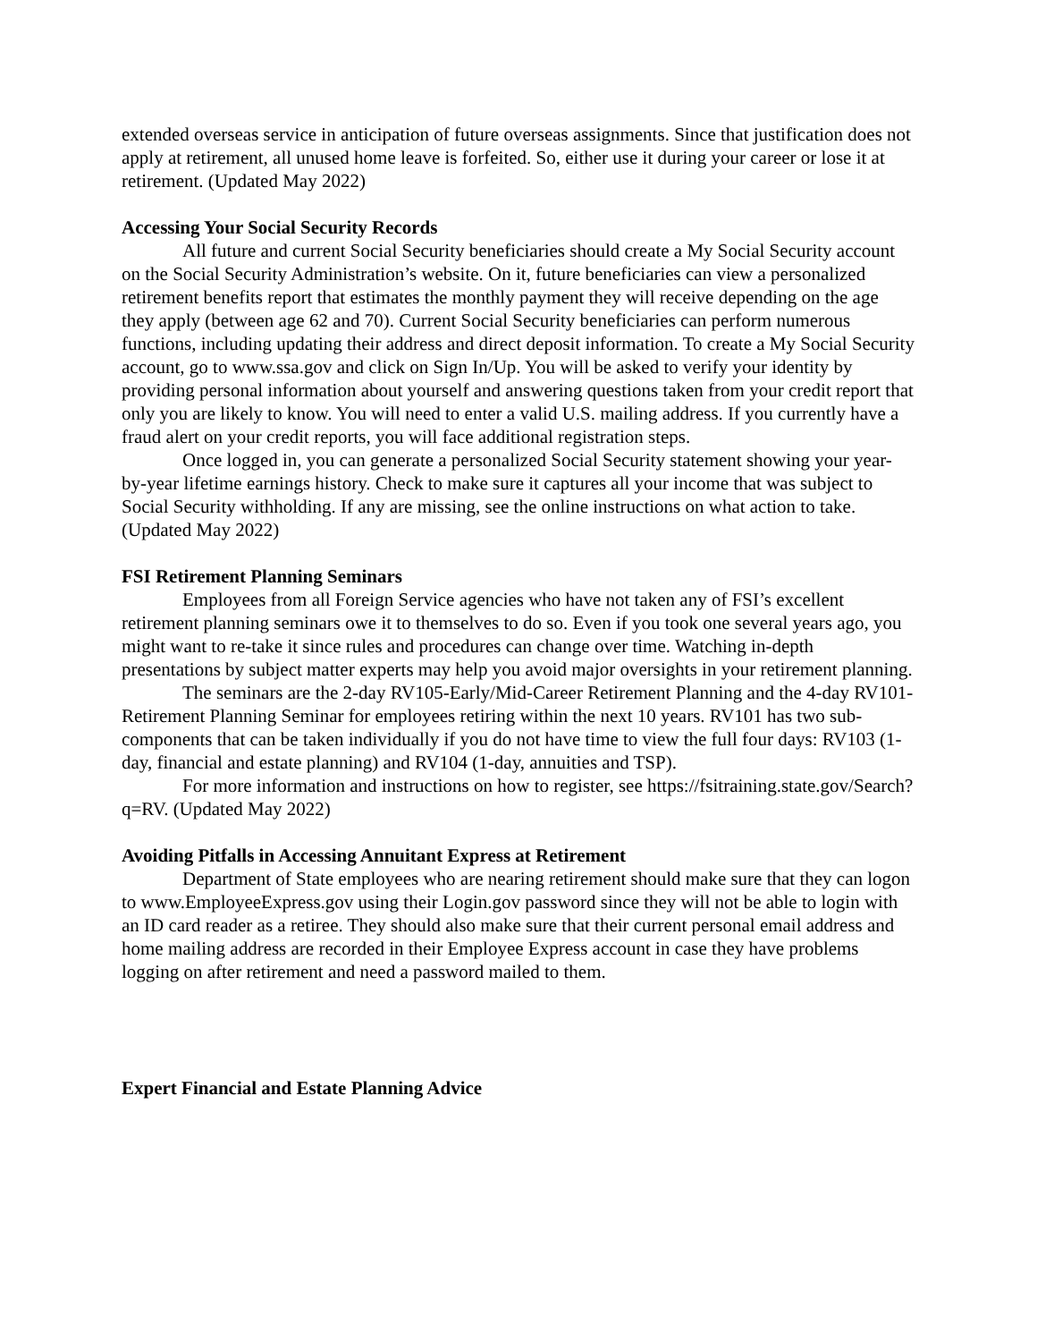extended overseas service in anticipation of future overseas assignments. Since that justification does not apply at retirement, all unused home leave is forfeited. So, either use it during your career or lose it at retirement. (Updated May 2022)
Accessing Your Social Security Records
All future and current Social Security beneficiaries should create a My Social Security account on the Social Security Administration’s website. On it, future beneficiaries can view a personalized retirement benefits report that estimates the monthly payment they will receive depending on the age they apply (between age 62 and 70). Current Social Security beneficiaries can perform numerous functions, including updating their address and direct deposit information. To create a My Social Security account, go to www.ssa.gov and click on Sign In/Up. You will be asked to verify your identity by providing personal information about yourself and answering questions taken from your credit report that only you are likely to know. You will need to enter a valid U.S. mailing address. If you currently have a fraud alert on your credit reports, you will face additional registration steps.
Once logged in, you can generate a personalized Social Security statement showing your year-by-year lifetime earnings history. Check to make sure it captures all your income that was subject to Social Security withholding. If any are missing, see the online instructions on what action to take. (Updated May 2022)
FSI Retirement Planning Seminars
Employees from all Foreign Service agencies who have not taken any of FSI’s excellent retirement planning seminars owe it to themselves to do so. Even if you took one several years ago, you might want to re-take it since rules and procedures can change over time. Watching in-depth presentations by subject matter experts may help you avoid major oversights in your retirement planning.
The seminars are the 2-day RV105-Early/Mid-Career Retirement Planning and the 4-day RV101-Retirement Planning Seminar for employees retiring within the next 10 years. RV101 has two sub-components that can be taken individually if you do not have time to view the full four days: RV103 (1-day, financial and estate planning) and RV104 (1-day, annuities and TSP).
For more information and instructions on how to register, see https://fsitraining.state.gov/Search?q=RV. (Updated May 2022)
Avoiding Pitfalls in Accessing Annuitant Express at Retirement
Department of State employees who are nearing retirement should make sure that they can logon to www.EmployeeExpress.gov using their Login.gov password since they will not be able to login with an ID card reader as a retiree. They should also make sure that their current personal email address and home mailing address are recorded in their Employee Express account in case they have problems logging on after retirement and need a password mailed to them.
Expert Financial and Estate Planning Advice